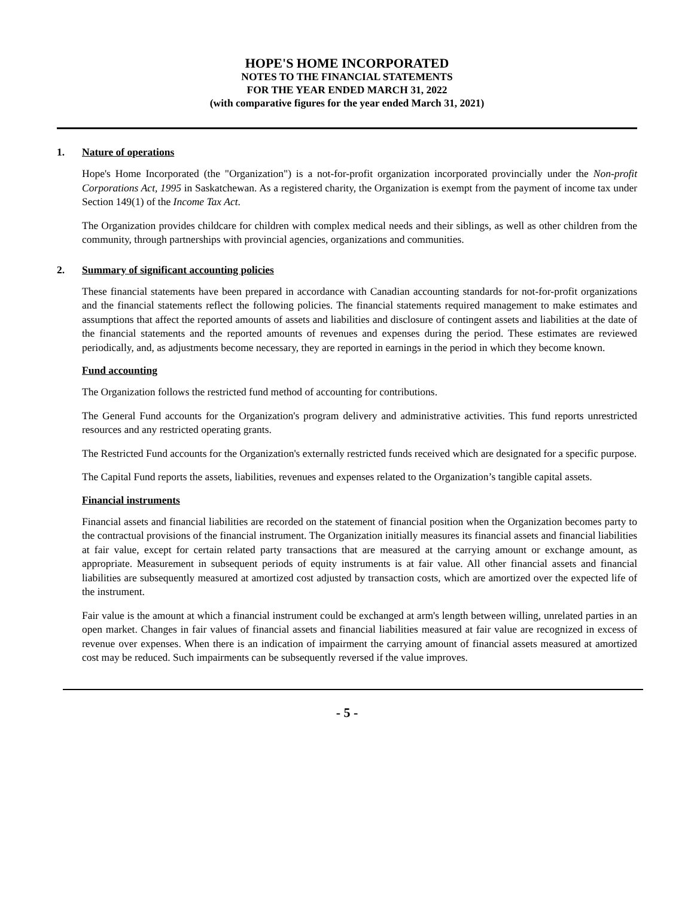HOPE'S HOME INCORPORATED
NOTES TO THE FINANCIAL STATEMENTS
FOR THE YEAR ENDED MARCH 31, 2022
(with comparative figures for the year ended March 31, 2021)
1. Nature of operations
Hope's Home Incorporated (the "Organization") is a not-for-profit organization incorporated provincially under the Non-profit Corporations Act, 1995 in Saskatchewan. As a registered charity, the Organization is exempt from the payment of income tax under Section 149(1) of the Income Tax Act.
The Organization provides childcare for children with complex medical needs and their siblings, as well as other children from the community, through partnerships with provincial agencies, organizations and communities.
2. Summary of significant accounting policies
These financial statements have been prepared in accordance with Canadian accounting standards for not-for-profit organizations and the financial statements reflect the following policies. The financial statements required management to make estimates and assumptions that affect the reported amounts of assets and liabilities and disclosure of contingent assets and liabilities at the date of the financial statements and the reported amounts of revenues and expenses during the period. These estimates are reviewed periodically, and, as adjustments become necessary, they are reported in earnings in the period in which they become known.
Fund accounting
The Organization follows the restricted fund method of accounting for contributions.
The General Fund accounts for the Organization's program delivery and administrative activities. This fund reports unrestricted resources and any restricted operating grants.
The Restricted Fund accounts for the Organization's externally restricted funds received which are designated for a specific purpose.
The Capital Fund reports the assets, liabilities, revenues and expenses related to the Organization’s tangible capital assets.
Financial instruments
Financial assets and financial liabilities are recorded on the statement of financial position when the Organization becomes party to the contractual provisions of the financial instrument. The Organization initially measures its financial assets and financial liabilities at fair value, except for certain related party transactions that are measured at the carrying amount or exchange amount, as appropriate. Measurement in subsequent periods of equity instruments is at fair value. All other financial assets and financial liabilities are subsequently measured at amortized cost adjusted by transaction costs, which are amortized over the expected life of the instrument.
Fair value is the amount at which a financial instrument could be exchanged at arm's length between willing, unrelated parties in an open market. Changes in fair values of financial assets and financial liabilities measured at fair value are recognized in excess of revenue over expenses. When there is an indication of impairment the carrying amount of financial assets measured at amortized cost may be reduced. Such impairments can be subsequently reversed if the value improves.
- 5 -